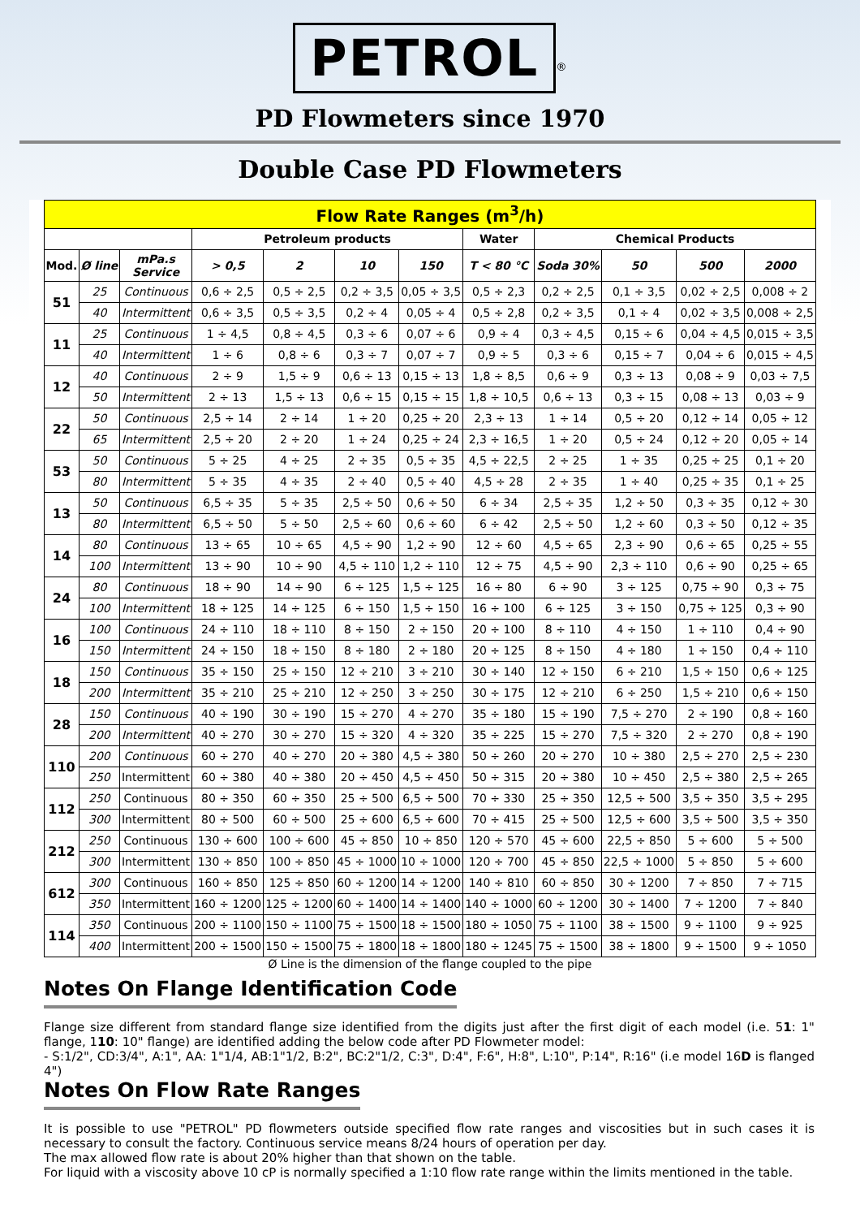PETROL<sup>®</sup>
PD Flowmeters since 1970
Double Case PD Flowmeters
| Flow Rate Ranges (m<sup>3</sup>/h) | | | | | | | | | | | |
| --- | --- | --- | --- | --- | --- | --- | --- | --- | --- | --- | --- |
| | | | Petroleum products | | | | Water | Chemical Products | | | |
| Mod. | Ø line | mPa.s Service | > 0,5 | 2 | 10 | 150 | T < 80 °C | Soda 30% | 50 | 500 | 2000 |
| 51 | 25 | Continuous | 0,6 ÷ 2,5 | 0,5 ÷ 2,5 | 0,2 ÷ 3,5 | 0,05 ÷ 3,5 | 0,5 ÷ 2,3 | 0,2 ÷ 2,5 | 0,1 ÷ 3,5 | 0,02 ÷ 2,5 | 0,008 ÷ 2 |
| | 40 | Intermittent | 0,6 ÷ 3,5 | 0,5 ÷ 3,5 | 0,2 ÷ 4 | 0,05 ÷ 4 | 0,5 ÷ 2,8 | 0,2 ÷ 3,5 | 0,1 ÷ 4 | 0,02 ÷ 3,5 | 0,008 ÷ 2,5 |
| 11 | 25 | Continuous | 1 ÷ 4,5 | 0,8 ÷ 4,5 | 0,3 ÷ 6 | 0,07 ÷ 6 | 0,9 ÷ 4 | 0,3 ÷ 4,5 | 0,15 ÷ 6 | 0,04 ÷ 4,5 | 0,015 ÷ 3,5 |
| | 40 | Intermittent | 1 ÷ 6 | 0,8 ÷ 6 | 0,3 ÷ 7 | 0,07 ÷ 7 | 0,9 ÷ 5 | 0,3 ÷ 6 | 0,15 ÷ 7 | 0,04 ÷ 6 | 0,015 ÷ 4,5 |
| 12 | 40 | Continuous | 2 ÷ 9 | 1,5 ÷ 9 | 0,6 ÷ 13 | 0,15 ÷ 13 | 1,8 ÷ 8,5 | 0,6 ÷ 9 | 0,3 ÷ 13 | 0,08 ÷ 9 | 0,03 ÷ 7,5 |
| | 50 | Intermittent | 2 ÷ 13 | 1,5 ÷ 13 | 0,6 ÷ 15 | 0,15 ÷ 15 | 1,8 ÷ 10,5 | 0,6 ÷ 13 | 0,3 ÷ 15 | 0,08 ÷ 13 | 0,03 ÷ 9 |
| 22 | 50 | Continuous | 2,5 ÷ 14 | 2 ÷ 14 | 1 ÷ 20 | 0,25 ÷ 20 | 2,3 ÷ 13 | 1 ÷ 14 | 0,5 ÷ 20 | 0,12 ÷ 14 | 0,05 ÷ 12 |
| | 65 | Intermittent | 2,5 ÷ 20 | 2 ÷ 20 | 1 ÷ 24 | 0,25 ÷ 24 | 2,3 ÷ 16,5 | 1 ÷ 20 | 0,5 ÷ 24 | 0,12 ÷ 20 | 0,05 ÷ 14 |
| 53 | 50 | Continuous | 5 ÷ 25 | 4 ÷ 25 | 2 ÷ 35 | 0,5 ÷ 35 | 4,5 ÷ 22,5 | 2 ÷ 25 | 1 ÷ 35 | 0,25 ÷ 25 | 0,1 ÷ 20 |
| | 80 | Intermittent | 5 ÷ 35 | 4 ÷ 35 | 2 ÷ 40 | 0,5 ÷ 40 | 4,5 ÷ 28 | 2 ÷ 35 | 1 ÷ 40 | 0,25 ÷ 35 | 0,1 ÷ 25 |
| 13 | 50 | Continuous | 6,5 ÷ 35 | 5 ÷ 35 | 2,5 ÷ 50 | 0,6 ÷ 50 | 6 ÷ 34 | 2,5 ÷ 35 | 1,2 ÷ 50 | 0,3 ÷ 35 | 0,12 ÷ 30 |
| | 80 | Intermittent | 6,5 ÷ 50 | 5 ÷ 50 | 2,5 ÷ 60 | 0,6 ÷ 60 | 6 ÷ 42 | 2,5 ÷ 50 | 1,2 ÷ 60 | 0,3 ÷ 50 | 0,12 ÷ 35 |
| 14 | 80 | Continuous | 13 ÷ 65 | 10 ÷ 65 | 4,5 ÷ 90 | 1,2 ÷ 90 | 12 ÷ 60 | 4,5 ÷ 65 | 2,3 ÷ 90 | 0,6 ÷ 65 | 0,25 ÷ 55 |
| | 100 | Intermittent | 13 ÷ 90 | 10 ÷ 90 | 4,5 ÷ 110 | 1,2 ÷ 110 | 12 ÷ 75 | 4,5 ÷ 90 | 2,3 ÷ 110 | 0,6 ÷ 90 | 0,25 ÷ 65 |
| 24 | 80 | Continuous | 18 ÷ 90 | 14 ÷ 90 | 6 ÷ 125 | 1,5 ÷ 125 | 16 ÷ 80 | 6 ÷ 90 | 3 ÷ 125 | 0,75 ÷ 90 | 0,3 ÷ 75 |
| | 100 | Intermittent | 18 ÷ 125 | 14 ÷ 125 | 6 ÷ 150 | 1,5 ÷ 150 | 16 ÷ 100 | 6 ÷ 125 | 3 ÷ 150 | 0,75 ÷ 125 | 0,3 ÷ 90 |
| 16 | 100 | Continuous | 24 ÷ 110 | 18 ÷ 110 | 8 ÷ 150 | 2 ÷ 150 | 20 ÷ 100 | 8 ÷ 110 | 4 ÷ 150 | 1 ÷ 110 | 0,4 ÷ 90 |
| | 150 | Intermittent | 24 ÷ 150 | 18 ÷ 150 | 8 ÷ 180 | 2 ÷ 180 | 20 ÷ 125 | 8 ÷ 150 | 4 ÷ 180 | 1 ÷ 150 | 0,4 ÷ 110 |
| 18 | 150 | Continuous | 35 ÷ 150 | 25 ÷ 150 | 12 ÷ 210 | 3 ÷ 210 | 30 ÷ 140 | 12 ÷ 150 | 6 ÷ 210 | 1,5 ÷ 150 | 0,6 ÷ 125 |
| | 200 | Intermittent | 35 ÷ 210 | 25 ÷ 210 | 12 ÷ 250 | 3 ÷ 250 | 30 ÷ 175 | 12 ÷ 210 | 6 ÷ 250 | 1,5 ÷ 210 | 0,6 ÷ 150 |
| 28 | 150 | Continuous | 40 ÷ 190 | 30 ÷ 190 | 15 ÷ 270 | 4 ÷ 270 | 35 ÷ 180 | 15 ÷ 190 | 7,5 ÷ 270 | 2 ÷ 190 | 0,8 ÷ 160 |
| | 200 | Intermittent | 40 ÷ 270 | 30 ÷ 270 | 15 ÷ 320 | 4 ÷ 320 | 35 ÷ 225 | 15 ÷ 270 | 7,5 ÷ 320 | 2 ÷ 270 | 0,8 ÷ 190 |
| 110 | 200 | Continuous | 60 ÷ 270 | 40 ÷ 270 | 20 ÷ 380 | 4,5 ÷ 380 | 50 ÷ 260 | 20 ÷ 270 | 10 ÷ 380 | 2,5 ÷ 270 | 2,5 ÷ 230 |
| | 250 | Intermittent | 60 ÷ 380 | 40 ÷ 380 | 20 ÷ 450 | 4,5 ÷ 450 | 50 ÷ 315 | 20 ÷ 380 | 10 ÷ 450 | 2,5 ÷ 380 | 2,5 ÷ 265 |
| 112 | 250 | Continuous | 80 ÷ 350 | 60 ÷ 350 | 25 ÷ 500 | 6,5 ÷ 500 | 70 ÷ 330 | 25 ÷ 350 | 12,5 ÷ 500 | 3,5 ÷ 350 | 3,5 ÷ 295 |
| | 300 | Intermittent | 80 ÷ 500 | 60 ÷ 500 | 25 ÷ 600 | 6,5 ÷ 600 | 70 ÷ 415 | 25 ÷ 500 | 12,5 ÷ 600 | 3,5 ÷ 500 | 3,5 ÷ 350 |
| 212 | 250 | Continuous | 130 ÷ 600 | 100 ÷ 600 | 45 ÷ 850 | 10 ÷ 850 | 120 ÷ 570 | 45 ÷ 600 | 22,5 ÷ 850 | 5 ÷ 600 | 5 ÷ 500 |
| | 300 | Intermittent | 130 ÷ 850 | 100 ÷ 850 | 45 ÷ 1000 | 10 ÷ 1000 | 120 ÷ 700 | 45 ÷ 850 | 22,5 ÷ 1000 | 5 ÷ 850 | 5 ÷ 600 |
| 612 | 300 | Continuous | 160 ÷ 850 | 125 ÷ 850 | 60 ÷ 1200 | 14 ÷ 1200 | 140 ÷ 810 | 60 ÷ 850 | 30 ÷ 1200 | 7 ÷ 850 | 7 ÷ 715 |
| | 350 | Intermittent | 160 ÷ 1200 | 125 ÷ 1200 | 60 ÷ 1400 | 14 ÷ 1400 | 140 ÷ 1000 | 60 ÷ 1200 | 30 ÷ 1400 | 7 ÷ 1200 | 7 ÷ 840 |
| 114 | 350 | Continuous | 200 ÷ 1100 | 150 ÷ 1100 | 75 ÷ 1500 | 18 ÷ 1500 | 180 ÷ 1050 | 75 ÷ 1100 | 38 ÷ 1500 | 9 ÷ 1100 | 9 ÷ 925 |
| | 400 | Intermittent | 200 ÷ 1500 | 150 ÷ 1500 | 75 ÷ 1800 | 18 ÷ 1800 | 180 ÷ 1245 | 75 ÷ 1500 | 38 ÷ 1800 | 9 ÷ 1500 | 9 ÷ 1050 |
Ø Line is the dimension of the flange coupled to the pipe
Notes On Flange Identification Code
Flange size different from standard flange size identified from the digits just after the first digit of each model (i.e. 51: 1" flange, 110: 10" flange) are identified adding the below code after PD Flowmeter model:
- S:1/2", CD:3/4", A:1", AA: 1"1/4, AB:1"1/2, B:2", BC:2"1/2, C:3", D:4", F:6", H:8", L:10", P:14", R:16" (i.e model 16D is flanged 4")
Notes On Flow Rate Ranges
It is possible to use "PETROL" PD flowmeters outside specified flow rate ranges and viscosities but in such cases it is necessary to consult the factory. Continuous service means 8/24 hours of operation per day.
The max allowed flow rate is about 20% higher than that shown on the table.
For liquid with a viscosity above 10 cP is normally specified a 1:10 flow rate range within the limits mentioned in the table.